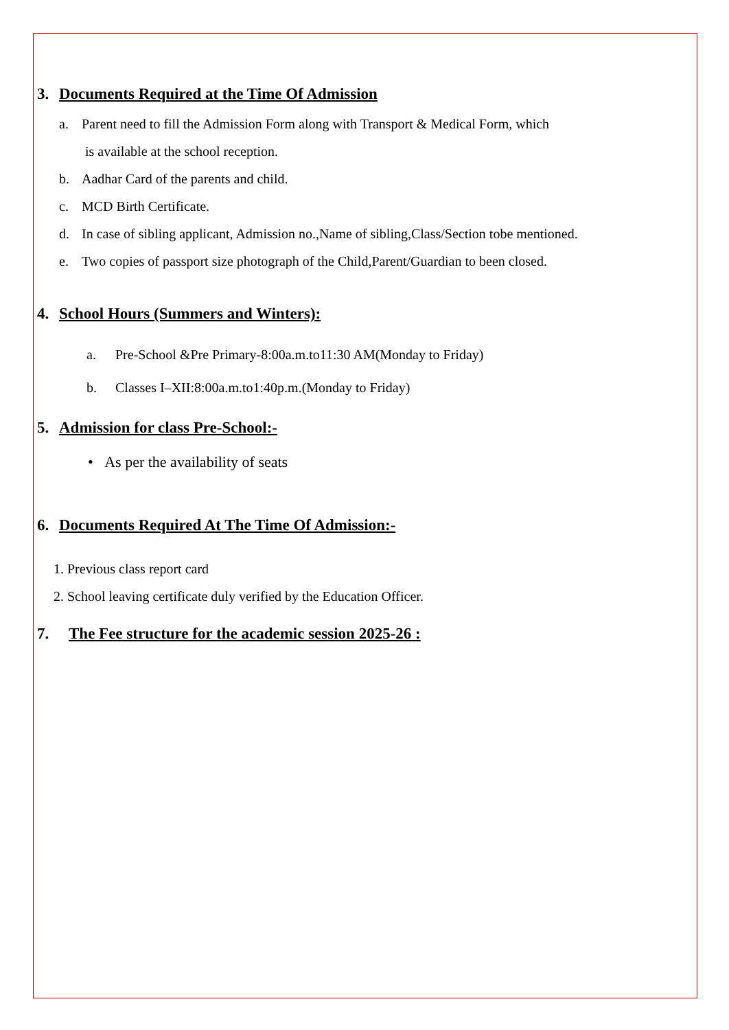3. Documents Required at the Time Of Admission
a. Parent need to fill the Admission Form along with Transport & Medical Form, which
is available at the school reception.
b. Aadhar Card of the parents and child.
c. MCD Birth Certificate.
d. In case of sibling applicant, Admission no.,Name of sibling,Class/Section tobe mentioned.
e. Two copies of passport size photograph of the Child,Parent/Guardian to been closed.
4. School Hours (Summers and Winters):
a. Pre-School &Pre Primary-8:00a.m.to11:30 AM(Monday to Friday)
b. Classes I–XII:8:00a.m.to1:40p.m.(Monday to Friday)
5. Admission for class Pre-School:-
• As per the availability of seats
6. Documents Required At The Time Of Admission:-
1. Previous class report card
2. School leaving certificate duly verified by the Education Officer.
7. The Fee structure for the academic session 2025-26 :